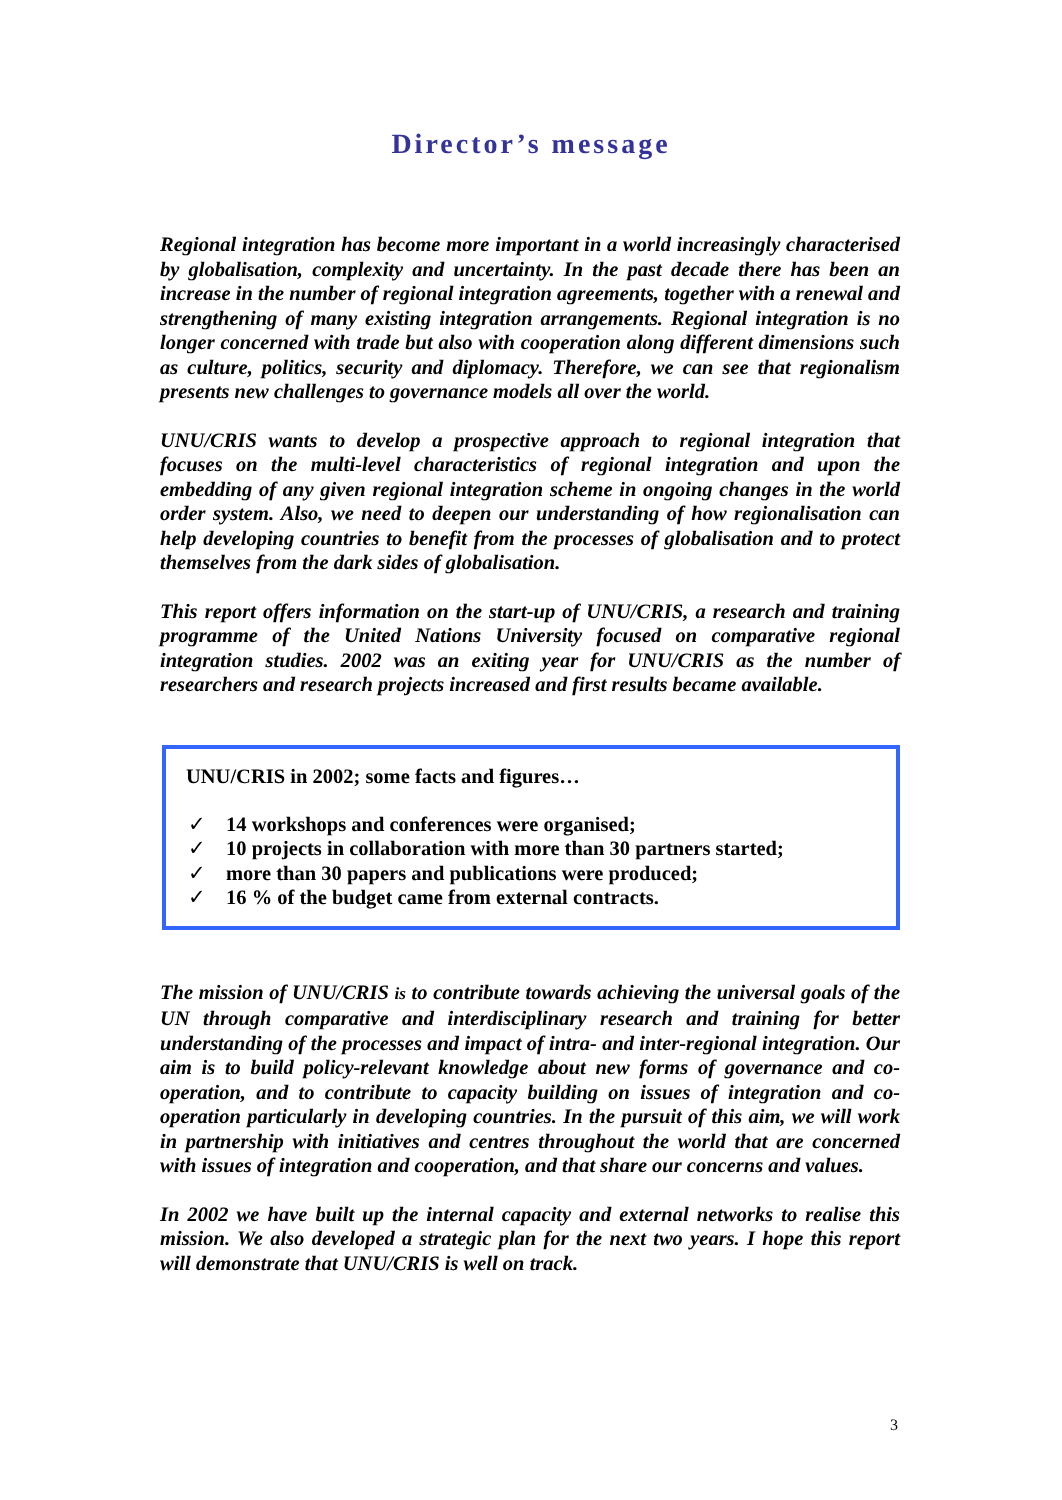Director’s message
Regional integration has become more important in a world increasingly characterised by globalisation, complexity and uncertainty. In the past decade there has been an increase in the number of regional integration agreements, together with a renewal and strengthening of many existing integration arrangements. Regional integration is no longer concerned with trade but also with cooperation along different dimensions such as culture, politics, security and diplomacy. Therefore, we can see that regionalism presents new challenges to governance models all over the world.
UNU/CRIS wants to develop a prospective approach to regional integration that focuses on the multi-level characteristics of regional integration and upon the embedding of any given regional integration scheme in ongoing changes in the world order system. Also, we need to deepen our understanding of how regionalisation can help developing countries to benefit from the processes of globalisation and to protect themselves from the dark sides of globalisation.
This report offers information on the start-up of UNU/CRIS, a research and training programme of the United Nations University focused on comparative regional integration studies. 2002 was an exiting year for UNU/CRIS as the number of researchers and research projects increased and first results became available.
UNU/CRIS in 2002; some facts and figures…
✓ 14 workshops and conferences were organised;
✓ 10 projects in collaboration with more than 30 partners started;
✓ more than 30 papers and publications were produced;
✓ 16 % of the budget came from external contracts.
The mission of UNU/CRIS is to contribute towards achieving the universal goals of the UN through comparative and interdisciplinary research and training for better understanding of the processes and impact of intra- and inter-regional integration. Our aim is to build policy-relevant knowledge about new forms of governance and co-operation, and to contribute to capacity building on issues of integration and co-operation particularly in developing countries. In the pursuit of this aim, we will work in partnership with initiatives and centres throughout the world that are concerned with issues of integration and cooperation, and that share our concerns and values.
In 2002 we have built up the internal capacity and external networks to realise this mission. We also developed a strategic plan for the next two years. I hope this report will demonstrate that UNU/CRIS is well on track.
3